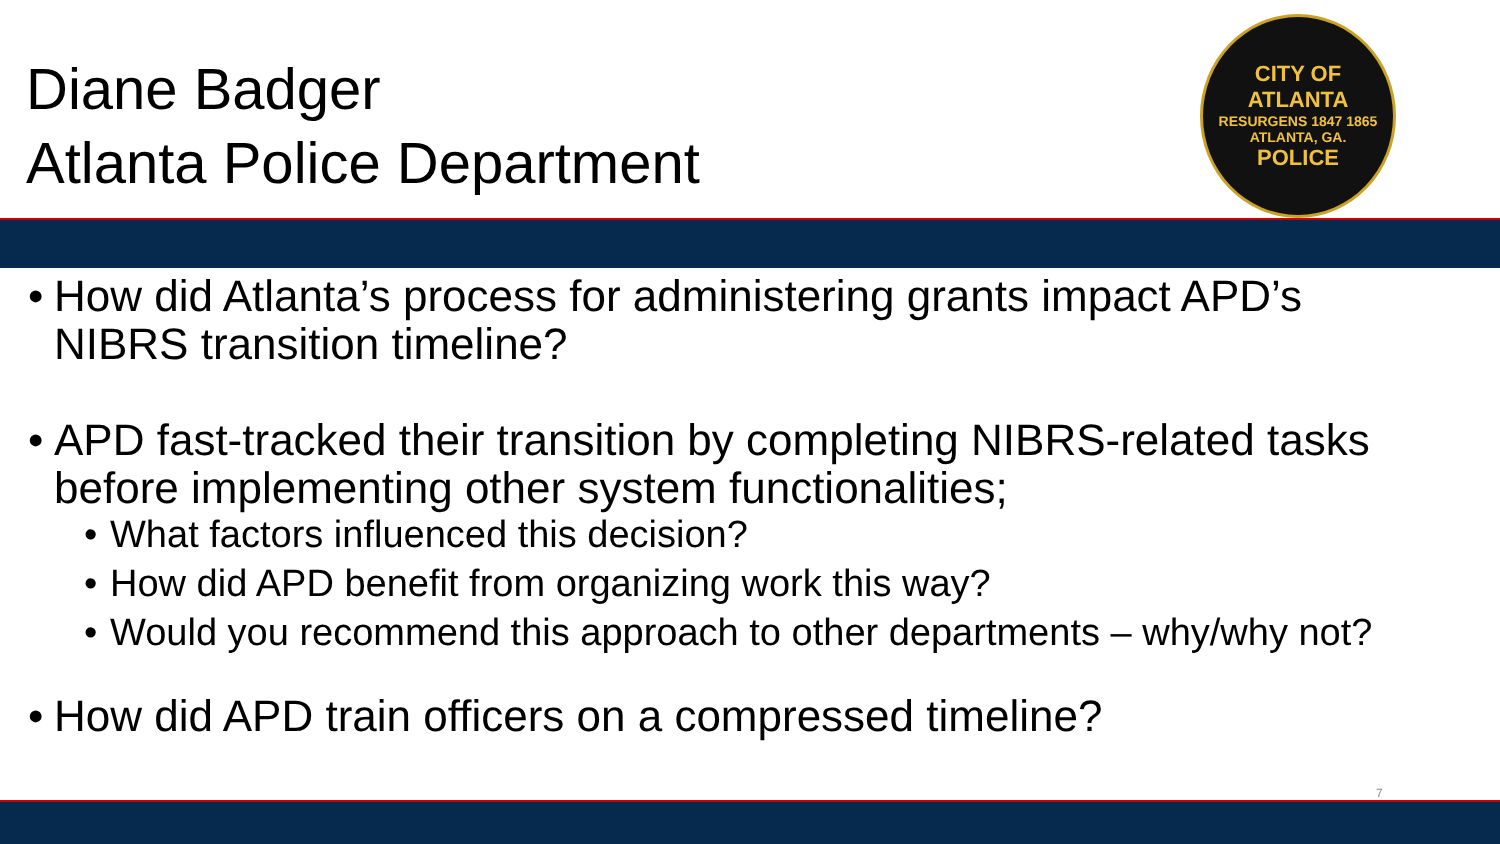Diane Badger
Atlanta Police Department
CITY OF ATLANTA
RESURGENS 1847 1865 ATLANTA, GA.
POLICE
• How did Atlanta’s process for administering grants impact APD’s NIBRS transition timeline?
• APD fast-tracked their transition by completing NIBRS-related tasks before implementing other system functionalities;
• What factors influenced this decision?
• How did APD benefit from organizing work this way?
• Would you recommend this approach to other departments – why/why not?
• How did APD train officers on a compressed timeline?
7